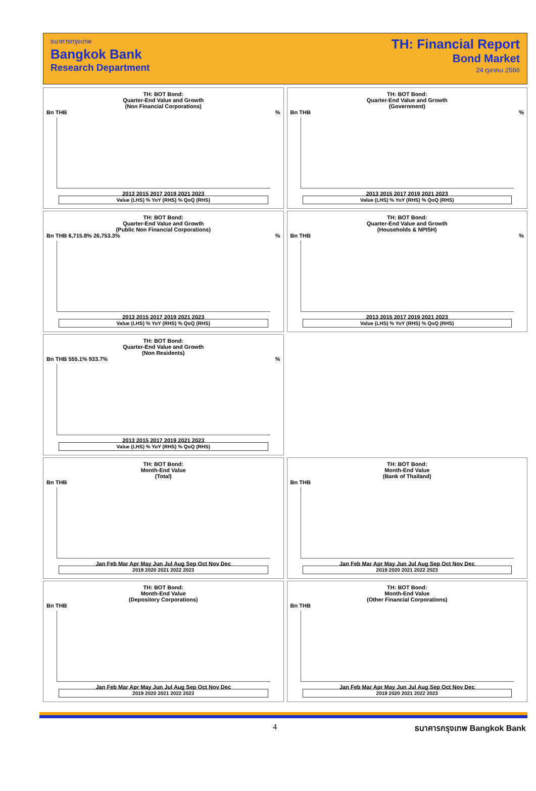ธนาคารกรุงเทพ
Bangkok Bank
Research Department
TH: Financial Report
Bond Market
24 ตุลาคม 2566
TH: BOT Bond:
Quarter-End Value and Growth
(Non Financial Corporations)
Bn THB %
2013 2015 2017 2019 2021 2023
Value (LHS) % YoY (RHS) % QoQ (RHS)
TH: BOT Bond:
Quarter-End Value and Growth
(Government)
Bn THB %
2013 2015 2017 2019 2021 2023
Value (LHS) % YoY (RHS) % QoQ (RHS)
TH: BOT Bond:
Quarter-End Value and Growth
(Public Non Financial Corporations)
Bn THB 6,715.8% 26,753.3% %
2013 2015 2017 2019 2021 2023
Value (LHS) % YoY (RHS) % QoQ (RHS)
TH: BOT Bond:
Quarter-End Value and Growth
(Households & NPISH)
Bn THB %
2013 2015 2017 2019 2021 2023
Value (LHS) % YoY (RHS) % QoQ (RHS)
TH: BOT Bond:
Quarter-End Value and Growth
(Non Residents)
Bn THB 555.1% 933.7% %
2013 2015 2017 2019 2021 2023
Value (LHS) % YoY (RHS) % QoQ (RHS)
TH: BOT Bond:
Month-End Value
(Total)
Bn THB
Jan Feb Mar Apr May Jun Jul Aug Sep Oct Nov Dec
2019 2020 2021 2022 2023
TH: BOT Bond:
Month-End Value
(Bank of Thailand)
Bn THB
Jan Feb Mar Apr May Jun Jul Aug Sep Oct Nov Dec
2019 2020 2021 2022 2023
TH: BOT Bond:
Month-End Value
(Depository Corporations)
Bn THB
Jan Feb Mar Apr May Jun Jul Aug Sep Oct Nov Dec
2019 2020 2021 2022 2023
TH: BOT Bond:
Month-End Value
(Other Financial Corporations)
Bn THB
Jan Feb Mar Apr May Jun Jul Aug Sep Oct Nov Dec
2019 2020 2021 2022 2023
4 ธนาคารกรุงเทพ Bangkok Bank